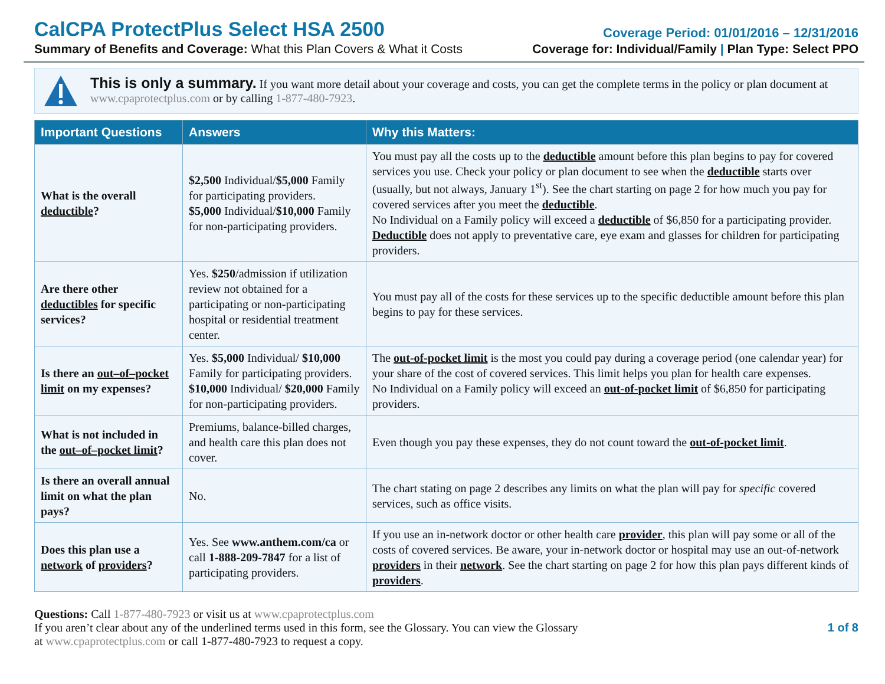CalCPA ProtectPlus Select HSA 2500
Coverage Period: 01/01/2016 – 12/31/2016
Summary of Benefits and Coverage: What this Plan Covers & What it Costs
Coverage for: Individual/Family | Plan Type: Select PPO
This is only a summary. If you want more detail about your coverage and costs, you can get the complete terms in the policy or plan document at www.cpaprotectplus.com or by calling 1-877-480-7923.
| Important Questions | Answers | Why this Matters: |
| --- | --- | --- |
| What is the overall deductible ? | $2,500 Individual/ $5,000 Family for participating providers. $5,000 Individual/ $10,000 Family for non-participating providers. | You must pay all the costs up to the deductible amount before this plan begins to pay for covered services you use. Check your policy or plan document to see when the deductible starts over (usually, but not always, January 1<sup>st</sup>). See the chart starting on page 2 for how much you pay for covered services after you meet the deductible . No Individual on a Family policy will exceed a deductible of $6,850 for a participating provider. Deductible does not apply to preventative care, eye exam and glasses for children for participating providers. |
| Are there other deductibles for specific services? | Yes. $250 /admission if utilization review not obtained for a participating or non-participating hospital or residential treatment center. | You must pay all of the costs for these services up to the specific deductible amount before this plan begins to pay for these services. |
| Is there an out–of–pocket limit on my expenses? | Yes. $5,000 Individual/ $10,000 Family for participating providers. $10,000 Individual/ $20,000 Family for non-participating providers. | The out-of-pocket limit is the most you could pay during a coverage period (one calendar year) for your share of the cost of covered services. This limit helps you plan for health care expenses. No Individual on a Family policy will exceed an out-of-pocket limit of $6,850 for participating providers. |
| What is not included in the out–of–pocket limit ? | Premiums, balance-billed charges, and health care this plan does not cover. | Even though you pay these expenses, they do not count toward the out-of-pocket limit . |
| Is there an overall annual limit on what the plan pays? | No. | The chart stating on page 2 describes any limits on what the plan will pay for specific covered services, such as office visits. |
| Does this plan use a network of providers ? | Yes. See www.anthem.com/ca or call 1-888-209-7847 for a list of participating providers. | If you use an in-network doctor or other health care provider , this plan will pay some or all of the costs of covered services. Be aware, your in-network doctor or hospital may use an out-of-network providers in their network . See the chart starting on page 2 for how this plan pays different kinds of providers . |
Questions: Call 1-877-480-7923 or visit us at www.cpaprotectplus.com
If you aren’t clear about any of the underlined terms used in this form, see the Glossary. You can view the Glossary
at www.cpaprotectplus.com or call 1-877-480-7923 to request a copy.
1 of 8